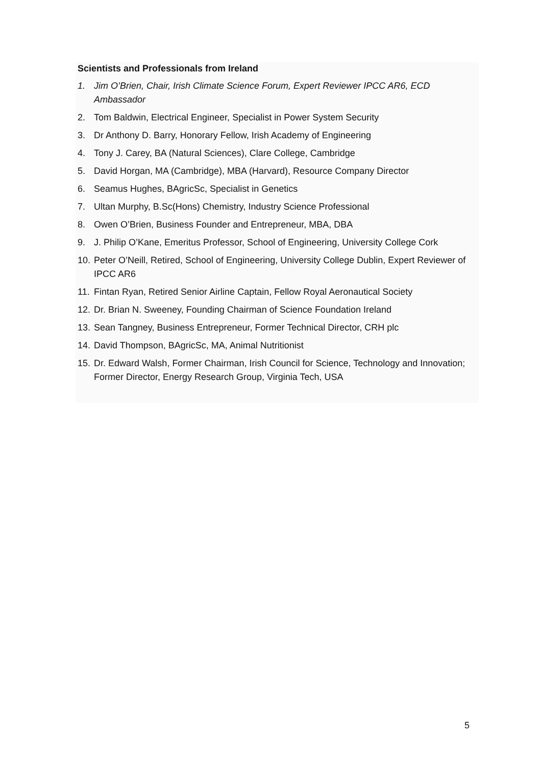Scientists and Professionals from Ireland
1. Jim O’Brien, Chair, Irish Climate Science Forum, Expert Reviewer IPCC AR6, ECD Ambassador
2. Tom Baldwin, Electrical Engineer, Specialist in Power System Security
3. Dr Anthony D. Barry, Honorary Fellow, Irish Academy of Engineering
4. Tony J. Carey, BA (Natural Sciences), Clare College, Cambridge
5. David Horgan, MA (Cambridge), MBA (Harvard), Resource Company Director
6. Seamus Hughes, BAgricSc, Specialist in Genetics
7. Ultan Murphy, B.Sc(Hons) Chemistry, Industry Science Professional
8. Owen O’Brien, Business Founder and Entrepreneur, MBA, DBA
9. J. Philip O’Kane, Emeritus Professor, School of Engineering, University College Cork
10. Peter O’Neill, Retired, School of Engineering, University College Dublin, Expert Reviewer of IPCC AR6
11. Fintan Ryan, Retired Senior Airline Captain, Fellow Royal Aeronautical Society
12. Dr. Brian N. Sweeney, Founding Chairman of Science Foundation Ireland
13. Sean Tangney, Business Entrepreneur, Former Technical Director, CRH plc
14. David Thompson, BAgricSc, MA, Animal Nutritionist
15. Dr. Edward Walsh, Former Chairman, Irish Council for Science, Technology and Innovation; Former Director, Energy Research Group, Virginia Tech, USA
5